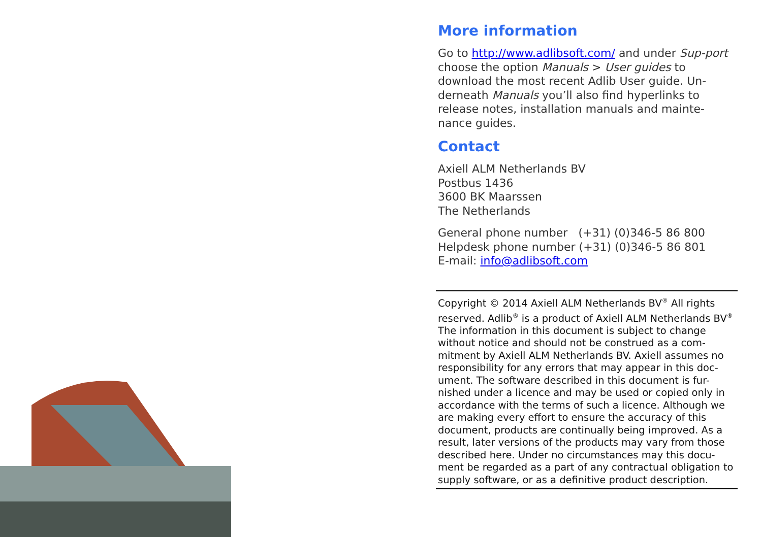More information
Go to http://www.adlibsoft.com/ and under Sup-port choose the option Manuals > User guides to download the most recent Adlib User guide. Un-derneath Manuals you’ll also find hyperlinks to release notes, installation manuals and mainte-nance guides.
Contact
Axiell ALM Netherlands BV
Postbus 1436
3600 BK Maarssen
The Netherlands
General phone number (+31) (0)346-5 86 800
Helpdesk phone number (+31) (0)346-5 86 801
E-mail: info@adlibsoft.com
Copyright © 2014 Axiell ALM Netherlands BV<sup>®</sup> All rights reserved. Adlib<sup>®</sup> is a product of Axiell ALM Netherlands BV<sup>®</sup>
The information in this document is subject to change without notice and should not be construed as a com-mitment by Axiell ALM Netherlands BV. Axiell assumes no responsibility for any errors that may appear in this doc-ument. The software described in this document is fur-nished under a licence and may be used or copied only in accordance with the terms of such a licence. Although we are making every effort to ensure the accuracy of this document, products are continually being improved. As a result, later versions of the products may vary from those described here. Under no circumstances may this docu-ment be regarded as a part of any contractual obligation to supply software, or as a definitive product description.